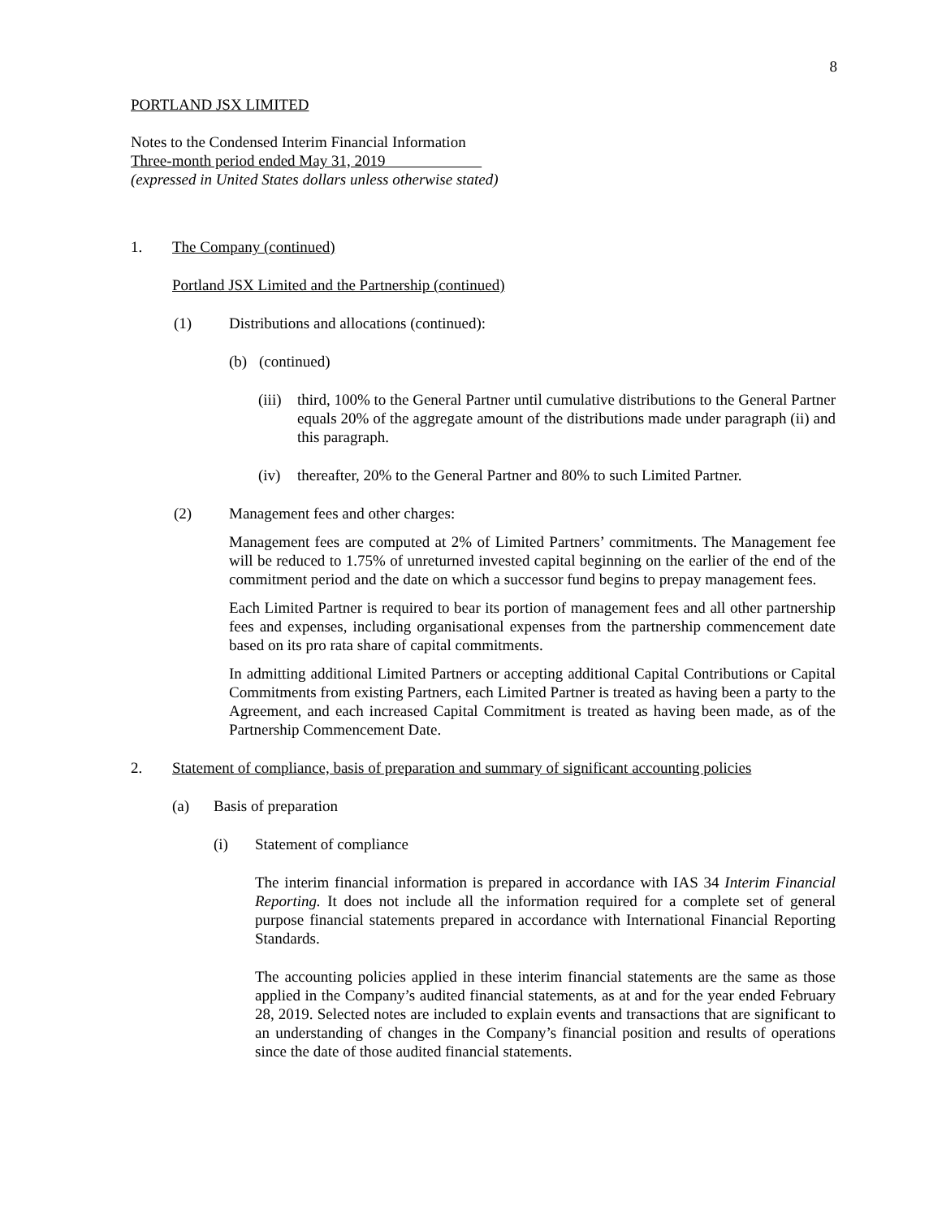8
PORTLAND JSX LIMITED
Notes to the Condensed Interim Financial Information
Three-month period ended May 31, 2019
(expressed in United States dollars unless otherwise stated)
1. The Company (continued)
Portland JSX Limited and the Partnership (continued)
(1) Distributions and allocations (continued):
(b) (continued)
(iii)
third, 100% to the General Partner until cumulative distributions to the General Partner equals 20% of the aggregate amount of the distributions made under paragraph (ii) and this paragraph.
(iv) thereafter, 20% to the General Partner and 80% to such Limited Partner.
(2) Management fees and other charges:
Management fees are computed at 2% of Limited Partners’ commitments. The Management fee will be reduced to 1.75% of unreturned invested capital beginning on the earlier of the end of the commitment period and the date on which a successor fund begins to prepay management fees.
Each Limited Partner is required to bear its portion of management fees and all other partnership fees and expenses, including organisational expenses from the partnership commencement date based on its pro rata share of capital commitments.
In admitting additional Limited Partners or accepting additional Capital Contributions or Capital Commitments from existing Partners, each Limited Partner is treated as having been a party to the Agreement, and each increased Capital Commitment is treated as having been made, as of the Partnership Commencement Date.
2. Statement of compliance, basis of preparation and summary of significant accounting policies
(a) Basis of preparation
(i) Statement of compliance
The interim financial information is prepared in accordance with IAS 34 Interim Financial Reporting. It does not include all the information required for a complete set of general purpose financial statements prepared in accordance with International Financial Reporting Standards.
The accounting policies applied in these interim financial statements are the same as those applied in the Company’s audited financial statements, as at and for the year ended February 28, 2019. Selected notes are included to explain events and transactions that are significant to an understanding of changes in the Company’s financial position and results of operations since the date of those audited financial statements.